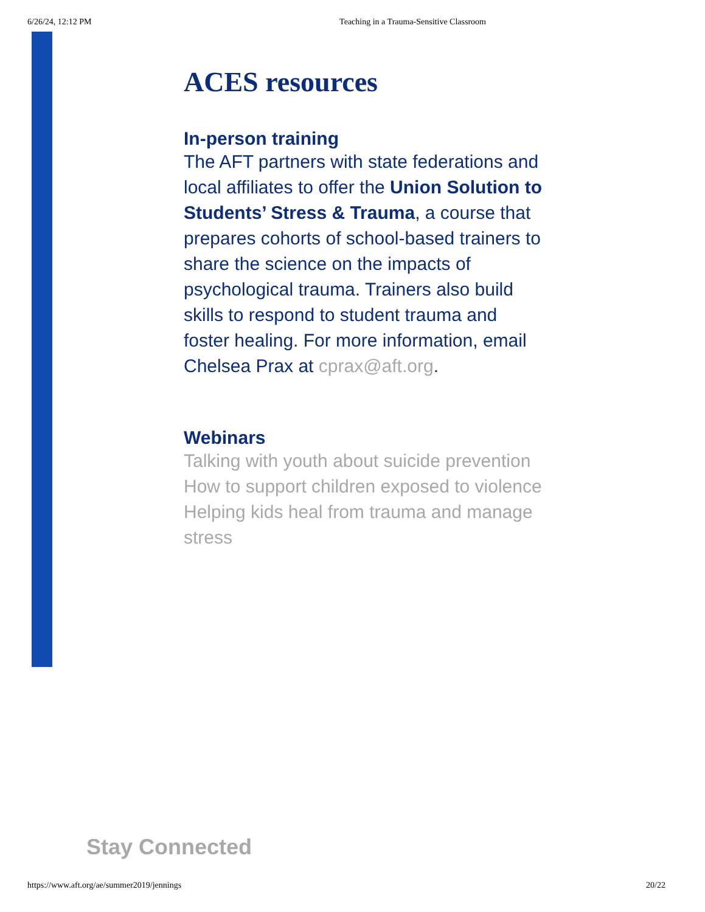6/26/24, 12:12 PM Teaching in a Trauma-Sensitive Classroom
ACES resources
In-person training
The AFT partners with state federations and local affiliates to offer the Union Solution to Students’ Stress & Trauma, a course that prepares cohorts of school-based trainers to share the science on the impacts of psychological trauma. Trainers also build skills to respond to student trauma and foster healing. For more information, email Chelsea Prax at cprax@aft.org.
Webinars
Talking with youth about suicide prevention
How to support children exposed to violence
Helping kids heal from trauma and manage stress
Stay Connected
https://www.aft.org/ae/summer2019/jennings 20/22